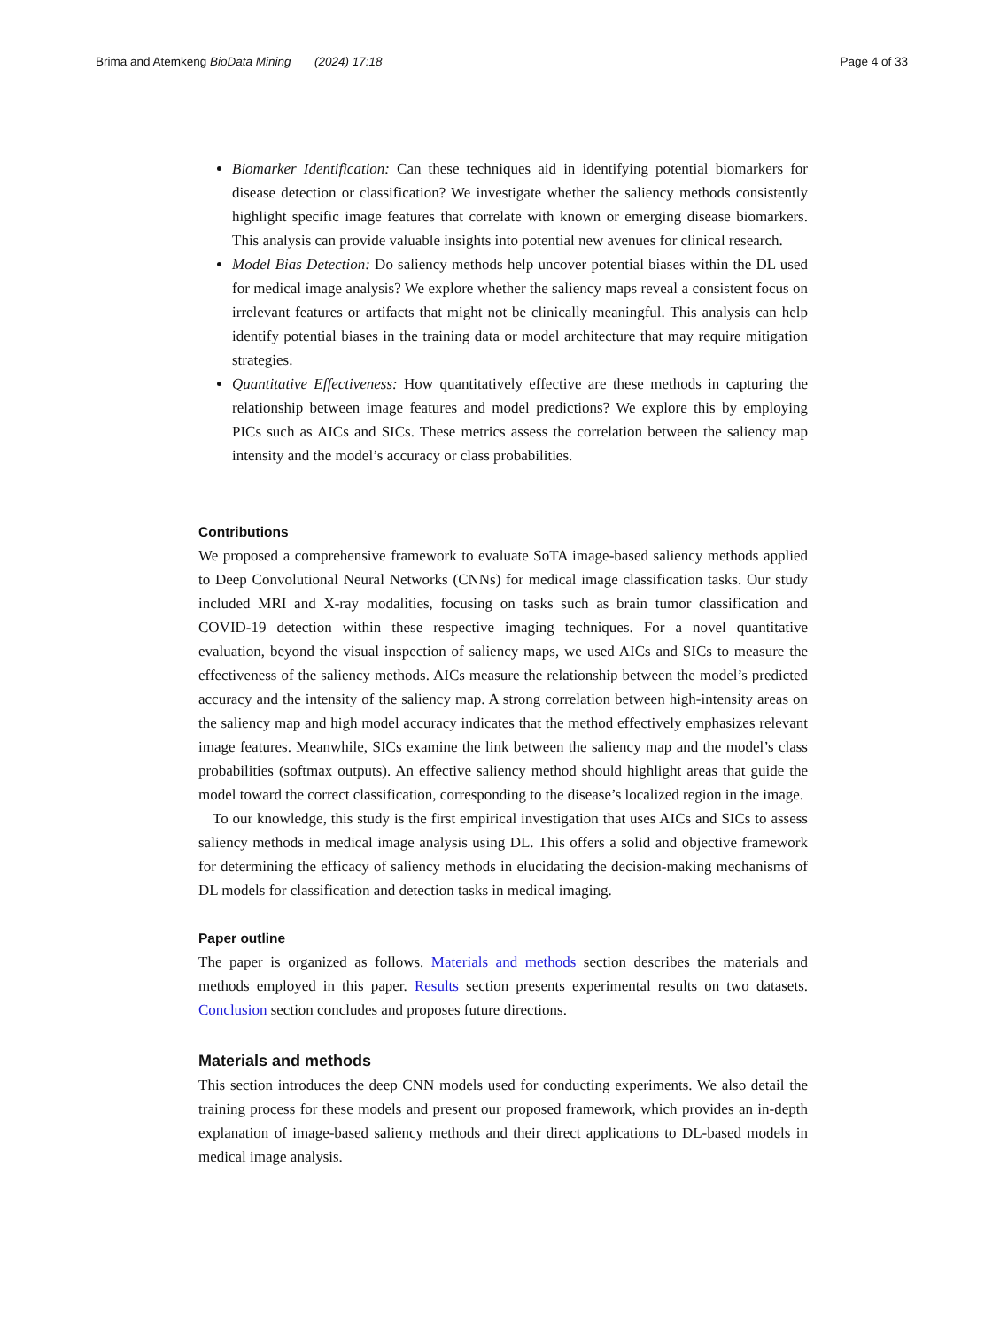Brima and Atemkeng BioData Mining (2024) 17:18
Page 4 of 33
Biomarker Identification: Can these techniques aid in identifying potential biomarkers for disease detection or classification? We investigate whether the saliency methods consistently highlight specific image features that correlate with known or emerging disease biomarkers. This analysis can provide valuable insights into potential new avenues for clinical research.
Model Bias Detection: Do saliency methods help uncover potential biases within the DL used for medical image analysis? We explore whether the saliency maps reveal a consistent focus on irrelevant features or artifacts that might not be clinically meaningful. This analysis can help identify potential biases in the training data or model architecture that may require mitigation strategies.
Quantitative Effectiveness: How quantitatively effective are these methods in capturing the relationship between image features and model predictions? We explore this by employing PICs such as AICs and SICs. These metrics assess the correlation between the saliency map intensity and the model’s accuracy or class probabilities.
Contributions
We proposed a comprehensive framework to evaluate SoTA image-based saliency methods applied to Deep Convolutional Neural Networks (CNNs) for medical image classification tasks. Our study included MRI and X-ray modalities, focusing on tasks such as brain tumor classification and COVID-19 detection within these respective imaging techniques. For a novel quantitative evaluation, beyond the visual inspection of saliency maps, we used AICs and SICs to measure the effectiveness of the saliency methods. AICs measure the relationship between the model’s predicted accuracy and the intensity of the saliency map. A strong correlation between high-intensity areas on the saliency map and high model accuracy indicates that the method effectively emphasizes relevant image features. Meanwhile, SICs examine the link between the saliency map and the model’s class probabilities (softmax outputs). An effective saliency method should highlight areas that guide the model toward the correct classification, corresponding to the disease’s localized region in the image.
To our knowledge, this study is the first empirical investigation that uses AICs and SICs to assess saliency methods in medical image analysis using DL. This offers a solid and objective framework for determining the efficacy of saliency methods in elucidating the decision-making mechanisms of DL models for classification and detection tasks in medical imaging.
Paper outline
The paper is organized as follows. Materials and methods section describes the materials and methods employed in this paper. Results section presents experimental results on two datasets. Conclusion section concludes and proposes future directions.
Materials and methods
This section introduces the deep CNN models used for conducting experiments. We also detail the training process for these models and present our proposed framework, which provides an in-depth explanation of image-based saliency methods and their direct applications to DL-based models in medical image analysis.